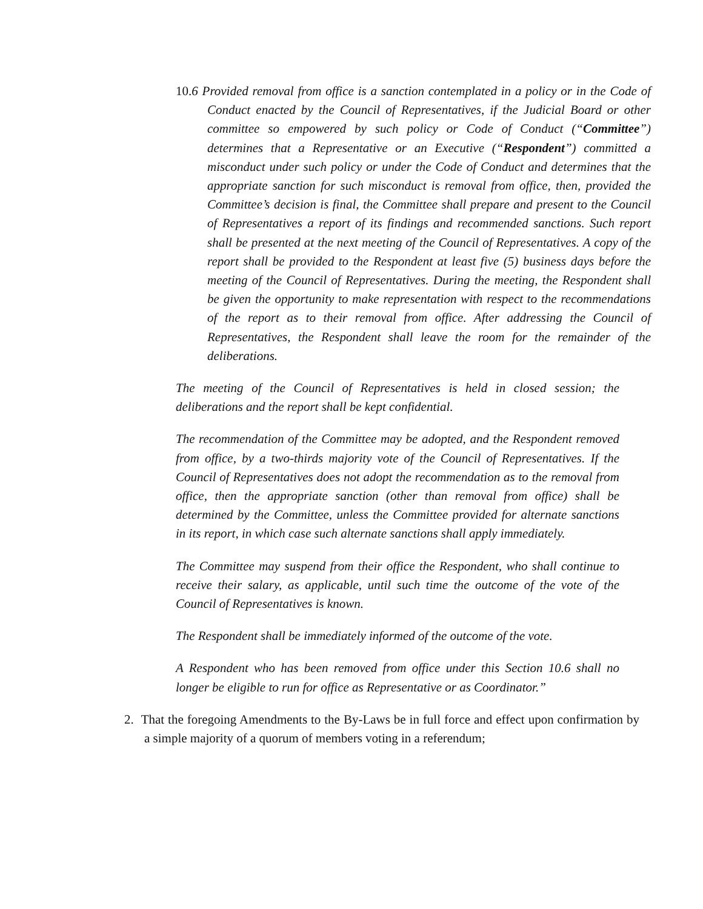10. 6 Provided removal from office is a sanction contemplated in a policy or in the Code of Conduct enacted by the Council of Representatives, if the Judicial Board or other committee so empowered by such policy or Code of Conduct (“Committee”) determines that a Representative or an Executive (“Respondent”) committed a misconduct under such policy or under the Code of Conduct and determines that the appropriate sanction for such misconduct is removal from office, then, provided the Committee’s decision is final, the Committee shall prepare and present to the Council of Representatives a report of its findings and recommended sanctions. Such report shall be presented at the next meeting of the Council of Representatives. A copy of the report shall be provided to the Respondent at least five (5) business days before the meeting of the Council of Representatives. During the meeting, the Respondent shall be given the opportunity to make representation with respect to the recommendations of the report as to their removal from office. After addressing the Council of Representatives, the Respondent shall leave the room for the remainder of the deliberations.
The meeting of the Council of Representatives is held in closed session; the deliberations and the report shall be kept confidential.
The recommendation of the Committee may be adopted, and the Respondent removed from office, by a two-thirds majority vote of the Council of Representatives. If the Council of Representatives does not adopt the recommendation as to the removal from office, then the appropriate sanction (other than removal from office) shall be determined by the Committee, unless the Committee provided for alternate sanctions in its report, in which case such alternate sanctions shall apply immediately.
The Committee may suspend from their office the Respondent, who shall continue to receive their salary, as applicable, until such time the outcome of the vote of the Council of Representatives is known.
The Respondent shall be immediately informed of the outcome of the vote.
A Respondent who has been removed from office under this Section 10.6 shall no longer be eligible to run for office as Representative or as Coordinator.”
2. That the foregoing Amendments to the By-Laws be in full force and effect upon confirmation by a simple majority of a quorum of members voting in a referendum;